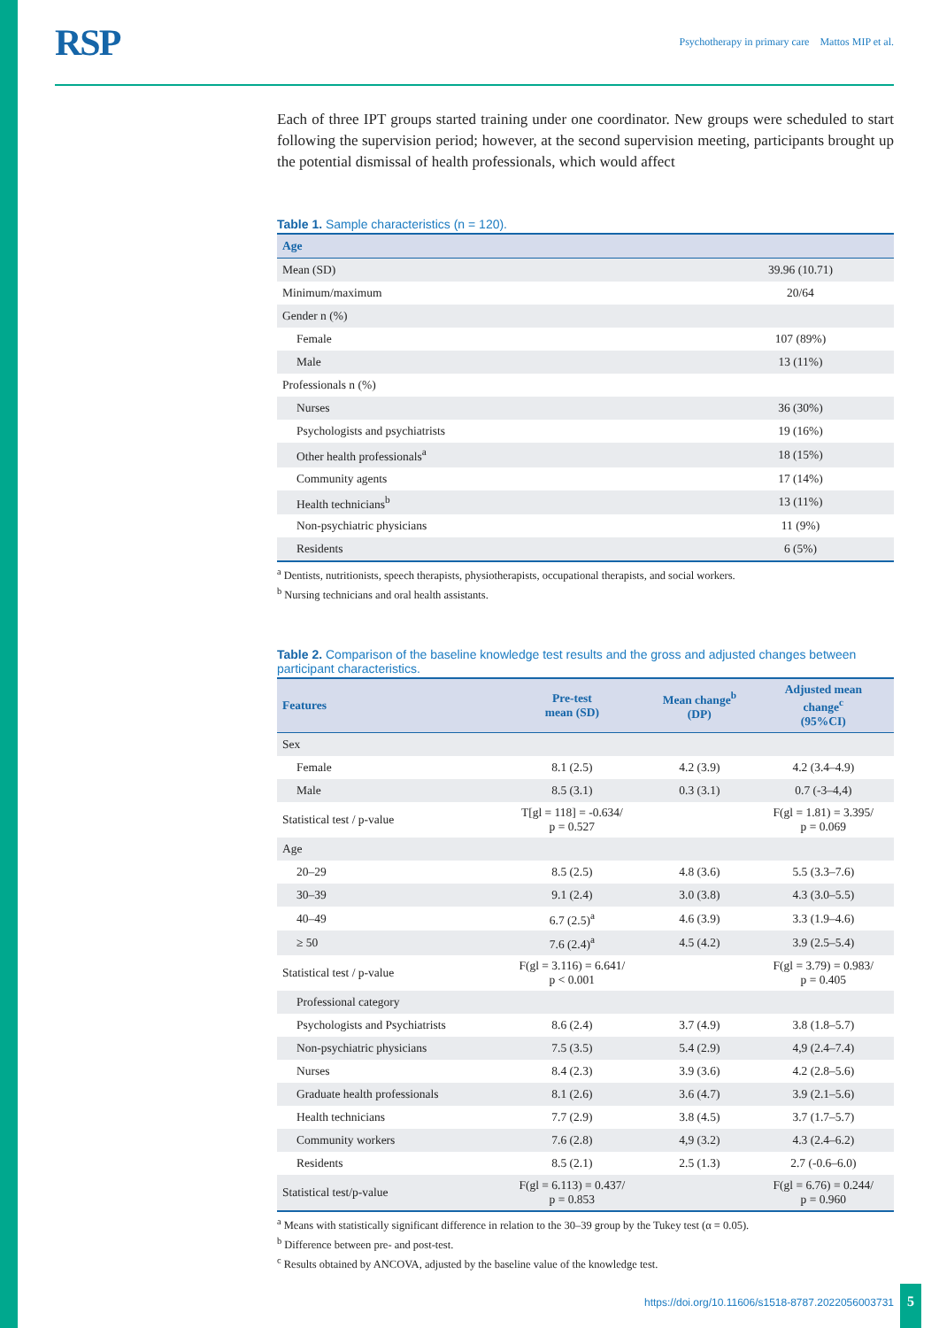RSP Psychotherapy in primary care Mattos MIP et al.
Each of three IPT groups started training under one coordinator. New groups were scheduled to start following the supervision period; however, at the second supervision meeting, participants brought up the potential dismissal of health professionals, which would affect
Table 1. Sample characteristics (n = 120).
| Age | |
| --- | --- |
| Mean (SD) | 39.96 (10.71) |
| Minimum/maximum | 20/64 |
| Gender n (%) | |
| Female | 107 (89%) |
| Male | 13 (11%) |
| Professionals n (%) | |
| Nurses | 36 (30%) |
| Psychologists and psychiatrists | 19 (16%) |
| Other health professionals<sup>a</sup> | 18 (15%) |
| Community agents | 17 (14%) |
| Health technicians<sup>b</sup> | 13 (11%) |
| Non-psychiatric physicians | 11 (9%) |
| Residents | 6 (5%) |
<sup>a</sup> Dentists, nutritionists, speech therapists, physiotherapists, occupational therapists, and social workers.
<sup>b</sup> Nursing technicians and oral health assistants.
Table 2. Comparison of the baseline knowledge test results and the gross and adjusted changes between participant characteristics.
| Features | Pre-test mean (SD) | Mean change<sup>b</sup> (DP) | Adjusted mean change<sup>c</sup> (95%CI) |
| --- | --- | --- | --- |
| Sex | | | |
| Female | 8.1 (2.5) | 4.2 (3.9) | 4.2 (3.4–4.9) |
| Male | 8.5 (3.1) | 0.3 (3.1) | 0.7 (-3–4,4) |
| Statistical test / p-value | T[gl = 118] = -0.634/ p = 0.527 | | F(gl = 1.81) = 3.395/ p = 0.069 |
| Age | | | |
| 20–29 | 8.5 (2.5) | 4.8 (3.6) | 5.5 (3.3–7.6) |
| 30–39 | 9.1 (2.4) | 3.0 (3.8) | 4.3 (3.0–5.5) |
| 40–49 | 6.7 (2.5)<sup>a</sup> | 4.6 (3.9) | 3.3 (1.9–4.6) |
| ≥ 50 | 7.6 (2.4)<sup>a</sup> | 4.5 (4.2) | 3.9 (2.5–5.4) |
| Statistical test / p-value | F(gl = 3.116) = 6.641/ p < 0.001 | | F(gl = 3.79) = 0.983/ p = 0.405 |
| Professional category | | | |
| Psychologists and Psychiatrists | 8.6 (2.4) | 3.7 (4.9) | 3.8 (1.8–5.7) |
| Non-psychiatric physicians | 7.5 (3.5) | 5.4 (2.9) | 4,9 (2.4–7.4) |
| Nurses | 8.4 (2.3) | 3.9 (3.6) | 4.2 (2.8–5.6) |
| Graduate health professionals | 8.1 (2.6) | 3.6 (4.7) | 3.9 (2.1–5.6) |
| Health technicians | 7.7 (2.9) | 3.8 (4.5) | 3.7 (1.7–5.7) |
| Community workers | 7.6 (2.8) | 4,9 (3.2) | 4.3 (2.4–6.2) |
| Residents | 8.5 (2.1) | 2.5 (1.3) | 2.7 (-0.6–6.0) |
| Statistical test/p-value | F(gl = 6.113) = 0.437/ p = 0.853 | | F(gl = 6.76) = 0.244/ p = 0.960 |
<sup>a</sup> Means with statistically significant difference in relation to the 30–39 group by the Tukey test (α = 0.05).
<sup>b</sup> Difference between pre- and post-test.
<sup>c</sup> Results obtained by ANCOVA, adjusted by the baseline value of the knowledge test.
https://doi.org/10.11606/s1518-8787.2022056003731
5